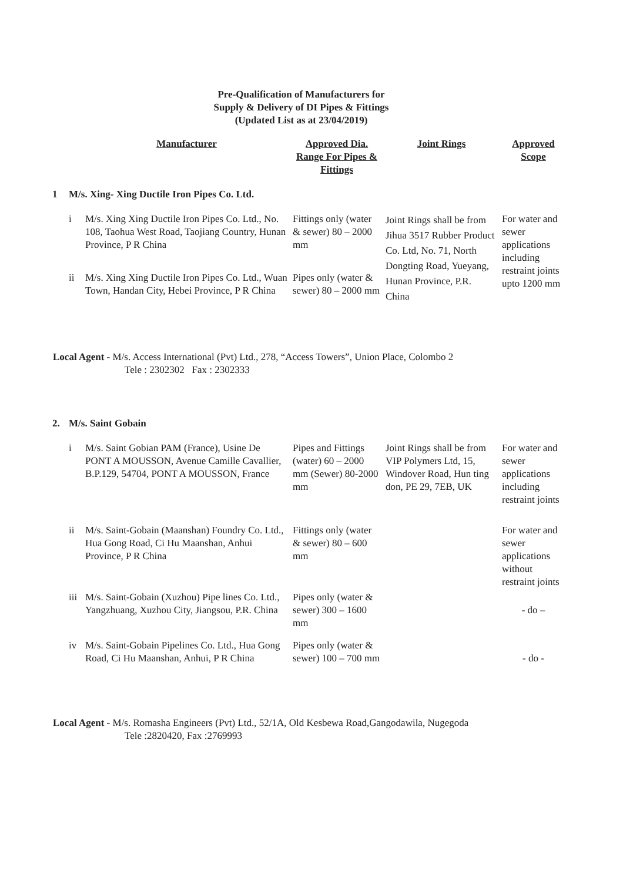Pre-Qualification of Manufacturers for
Supply & Delivery of DI Pipes & Fittings
(Updated List as at 23/04/2019)
| | | Manufacturer | Approved Dia. Range For Pipes & Fittings | Joint Rings | Approved Scope |
| --- | --- | --- | --- | --- | --- |
| 1 | M/s. Xing- Xing Ductile Iron Pipes Co. Ltd. | | | | |
| | i | M/s. Xing Xing Ductile Iron Pipes Co. Ltd., No. 108, Taohua West Road, Taojiang Country, Hunan Province, P R China | Fittings only (water & sewer) 80 – 2000 mm | Joint Rings shall be from Jihua 3517 Rubber Product Co. Ltd, No. 71, North Dongting Road, Yueyang, Hunan Province, P.R. China | For water and sewer applications including restraint joints upto 1200 mm |
| | ii | M/s. Xing Xing Ductile Iron Pipes Co. Ltd., Wuan Town, Handan City, Hebei Province, P R China | Pipes only (water & sewer) 80 – 2000 mm | | |
Local Agent - M/s. Access International (Pvt) Ltd., 278, “Access Towers”, Union Place, Colombo 2
Tele : 2302302 Fax : 2302333
| 2. | M/s. Saint Gobain | | | | |
| | i | M/s. Saint Gobian PAM (France), Usine De PONT A MOUSSON, Avenue Camille Cavallier, B.P.129, 54704, PONT A MOUSSON, France | Pipes and Fittings (water) 60 – 2000 mm (Sewer) 80-2000 mm | Joint Rings shall be from VIP Polymers Ltd, 15, Windover Road, Hun ting don, PE 29, 7EB, UK | For water and sewer applications including restraint joints |
| | ii | M/s. Saint-Gobain (Maanshan) Foundry Co. Ltd., Hua Gong Road, Ci Hu Maanshan, Anhui Province, P R China | Fittings only (water & sewer) 80 – 600 mm | | For water and sewer applications without restraint joints |
| | iii | M/s. Saint-Gobain (Xuzhou) Pipe lines Co. Ltd., Yangzhuang, Xuzhou City, Jiangsou, P.R. China | Pipes only (water & sewer) 300 – 1600 mm | | - do – |
| | iv | M/s. Saint-Gobain Pipelines Co. Ltd., Hua Gong Road, Ci Hu Maanshan, Anhui, P R China | Pipes only (water & sewer) 100 – 700 mm | | - do - |
Local Agent - M/s. Romasha Engineers (Pvt) Ltd., 52/1A, Old Kesbewa Road,Gangodawila, Nugegoda
Tele :2820420, Fax :2769993